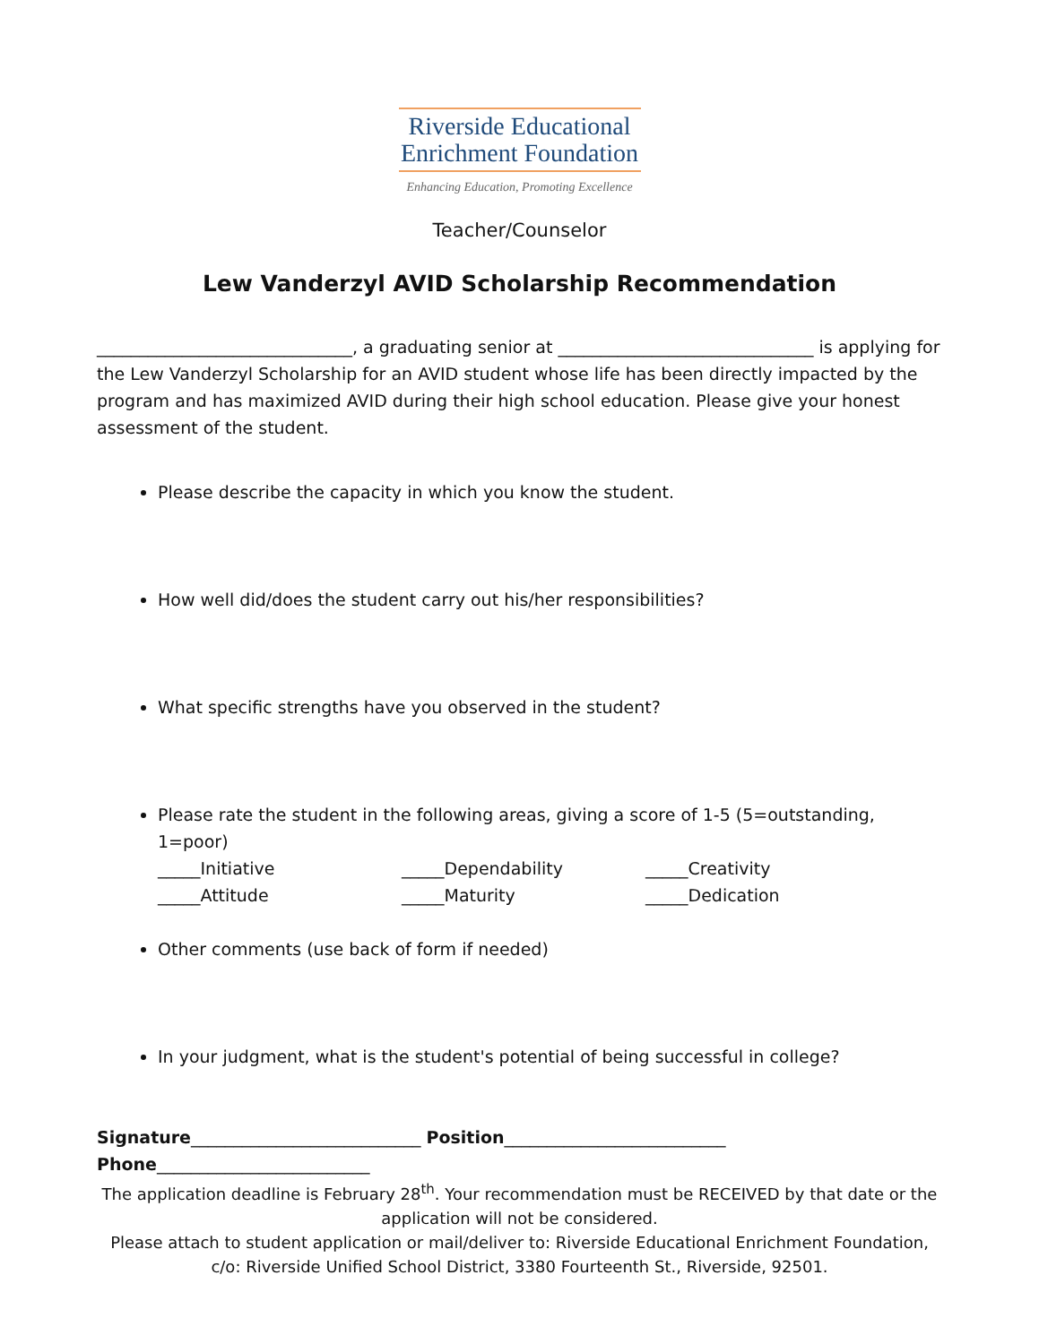Riverside Educational
Enrichment Foundation
Enhancing Education, Promoting Excellence
Teacher/Counselor
Lew Vanderzyl AVID Scholarship Recommendation
______________________________, a graduating senior at ______________________________ is applying for the Lew Vanderzyl Scholarship for an AVID student whose life has been directly impacted by the program and has maximized AVID during their high school education. Please give your honest assessment of the student.
Please describe the capacity in which you know the student.
How well did/does the student carry out his/her responsibilities?
What specific strengths have you observed in the student?
Please rate the student in the following areas, giving a score of 1-5 (5=outstanding, 1=poor)
_____Initiative _____Dependability _____Creativity _____Attitude _____Maturity _____Dedication
Other comments (use back of form if needed)
In your judgment, what is the student's potential of being successful in college?
Signature___________________________ Position__________________________
Phone_________________________
The application deadline is February 28<sup>th</sup>. Your recommendation must be RECEIVED by that date or the application will not be considered.
Please attach to student application or mail/deliver to: Riverside Educational Enrichment Foundation, c/o: Riverside Unified School District, 3380 Fourteenth St., Riverside, 92501.